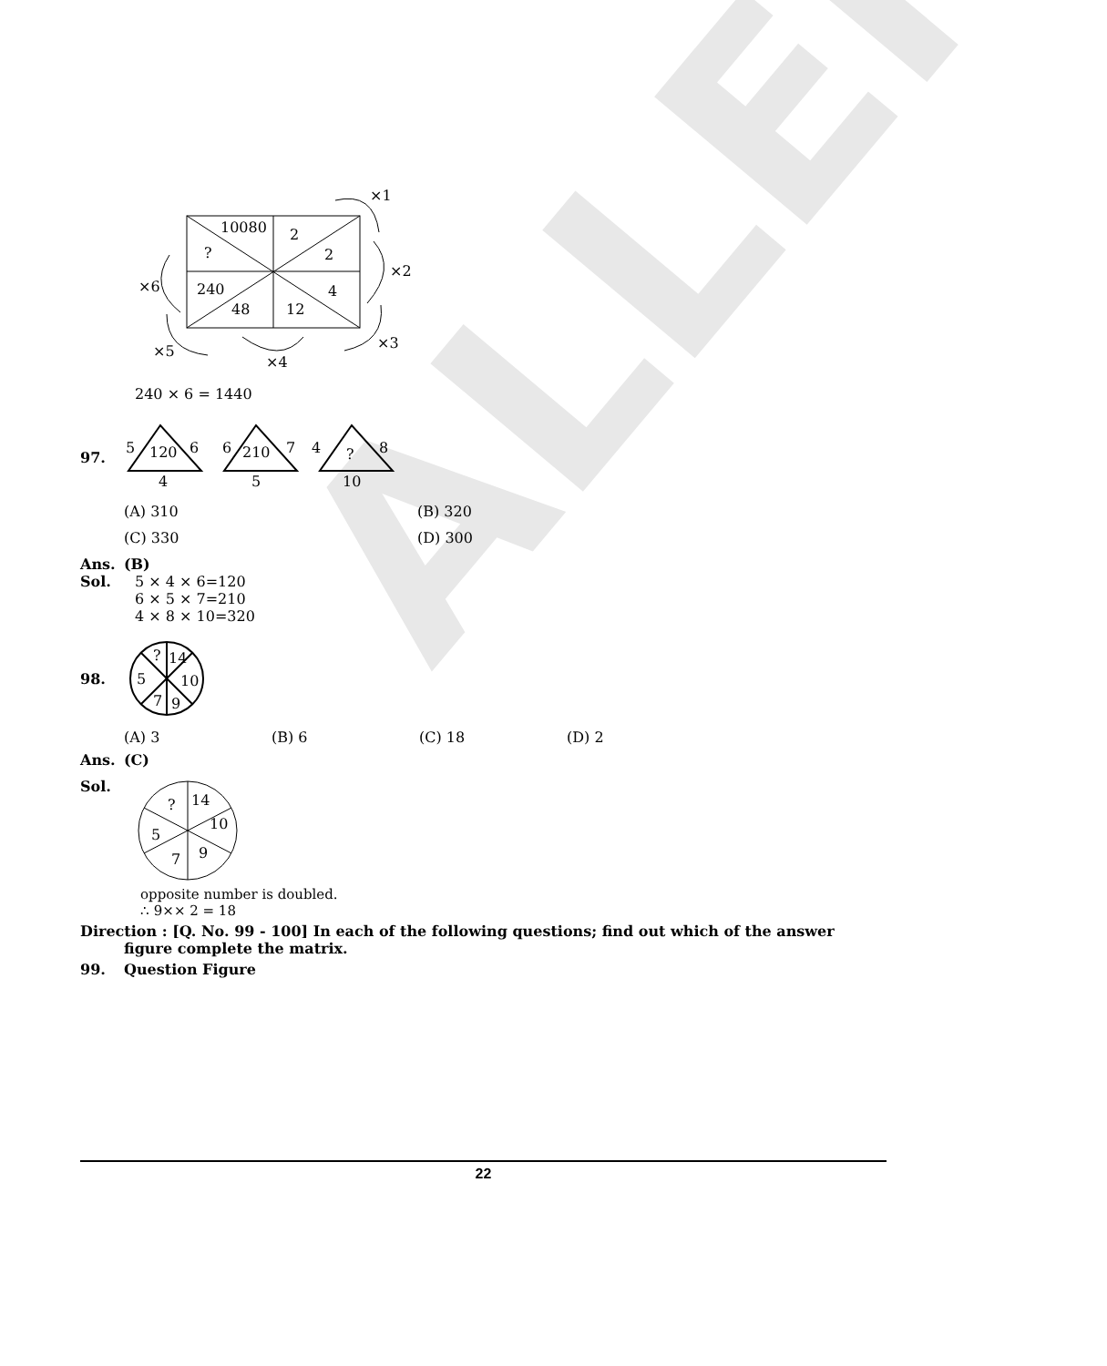ALLEN
10080
2
?
2
240
4
48
12
×1
×2
×3
×4
×5
×6
240 × 6 = 1440
97.
5
120
6
4
6
210
7
5
4
?
8
10
(A) 310 (B) 320
(C) 330 (D) 300
Ans. (B)
Sol. 5 × 4 × 6=120
6 × 5 × 7=210
4 × 8 × 10=320
98.
?
14
5
10
7
9
(A) 3 (B) 6 (C) 18 (D) 2
Ans. (C)
Sol.
?
14
5
10
7
9
opposite number is doubled.
∴ 9×× 2 = 18
Direction : [Q. No. 99 - 100] In each of the following questions; find out which of the answer figure complete the matrix.
99. Question Figure
22